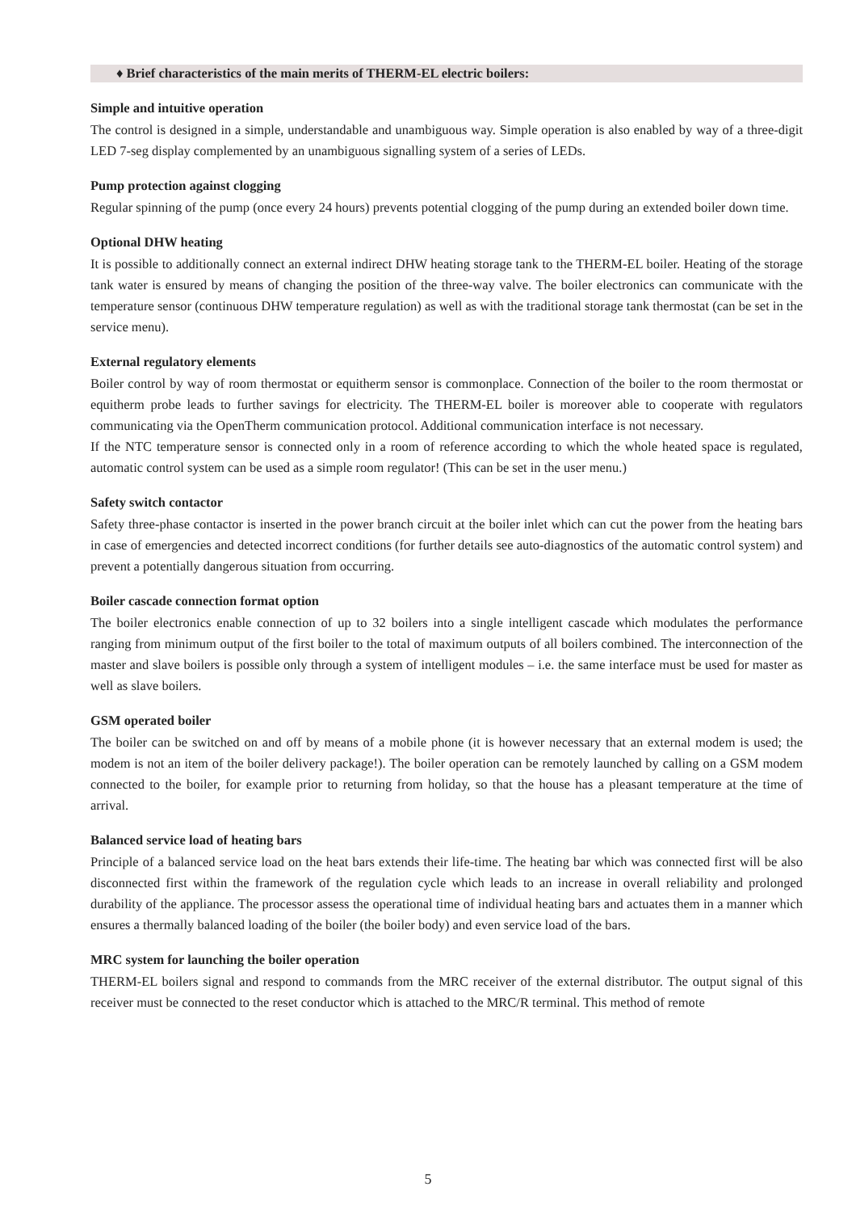♦ Brief characteristics of the main merits of THERM-EL electric boilers:
Simple and intuitive operation
The control is designed in a simple, understandable and unambiguous way. Simple operation is also enabled by way of a three-digit LED 7-seg display complemented by an unambiguous signalling system of a series of LEDs.
Pump protection against clogging
Regular spinning of the pump (once every 24 hours) prevents potential clogging of the pump during an extended boiler down time.
Optional DHW heating
It is possible to additionally connect an external indirect DHW heating storage tank to the THERM-EL boiler. Heating of the storage tank water is ensured by means of changing the position of the three-way valve. The boiler electronics can communicate with the temperature sensor (continuous DHW temperature regulation) as well as with the traditional storage tank thermostat (can be set in the service menu).
External regulatory elements
Boiler control by way of room thermostat or equitherm sensor is commonplace. Connection of the boiler to the room thermostat or equitherm probe leads to further savings for electricity. The THERM-EL boiler is moreover able to cooperate with regulators communicating via the OpenTherm communication protocol. Additional communication interface is not necessary.
If the NTC temperature sensor is connected only in a room of reference according to which the whole heated space is regulated, automatic control system can be used as a simple room regulator! (This can be set in the user menu.)
Safety switch contactor
Safety three-phase contactor is inserted in the power branch circuit at the boiler inlet which can cut the power from the heating bars in case of emergencies and detected incorrect conditions (for further details see auto-diagnostics of the automatic control system) and prevent a potentially dangerous situation from occurring.
Boiler cascade connection format option
The boiler electronics enable connection of up to 32 boilers into a single intelligent cascade which modulates the performance ranging from minimum output of the first boiler to the total of maximum outputs of all boilers combined. The interconnection of the master and slave boilers is possible only through a system of intelligent modules – i.e. the same interface must be used for master as well as slave boilers.
GSM operated boiler
The boiler can be switched on and off by means of a mobile phone (it is however necessary that an external modem is used; the modem is not an item of the boiler delivery package!). The boiler operation can be remotely launched by calling on a GSM modem connected to the boiler, for example prior to returning from holiday, so that the house has a pleasant temperature at the time of arrival.
Balanced service load of heating bars
Principle of a balanced service load on the heat bars extends their life-time. The heating bar which was connected first will be also disconnected first within the framework of the regulation cycle which leads to an increase in overall reliability and prolonged durability of the appliance. The processor assess the operational time of individual heating bars and actuates them in a manner which ensures a thermally balanced loading of the boiler (the boiler body) and even service load of the bars.
MRC system for launching the boiler operation
THERM-EL boilers signal and respond to commands from the MRC receiver of the external distributor. The output signal of this receiver must be connected to the reset conductor which is attached to the MRC/R terminal. This method of remote
5